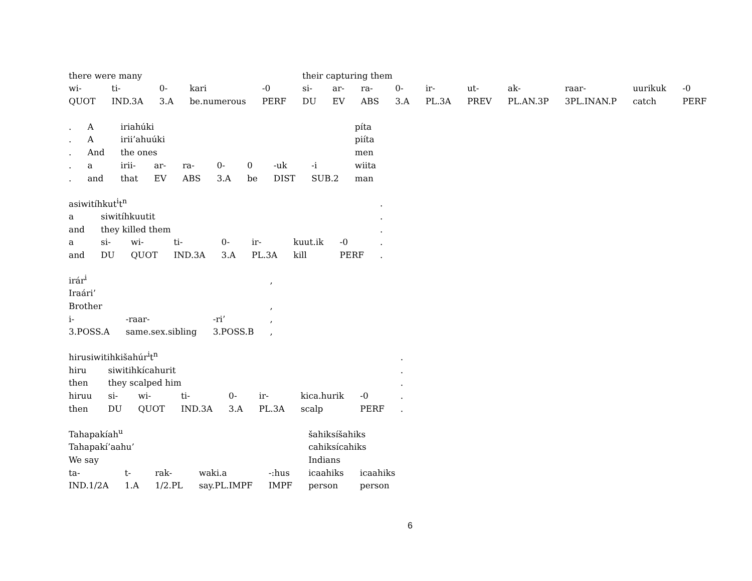| there were many | | | | | their capturing them | | | | | | | | | |
| wi- | ti- | 0- | kari | -0 | si- | ar- | ra- | 0- | ir- | ut- | ak- | raar- | uurikuk | -0 |
| QUOT | IND.3A | 3.A | be.numerous | PERF | DU | EV | ABS | 3.A | PL.3A | PREV | PL.AN.3P | 3PL.INAN.P | catch | PERF |
| . | A | iriahúki | | | | | | | píta |
| . | A | irii’ahuúki | | | | | | | piíta |
| . | And | the ones | | | | | | | men |
| . | a | irii- | ar- | ra- | 0- | 0 | -uk | -i | wiita |
| . | and | that | EV | ABS | 3.A | be | DIST | SUB.2 | man |
| asiwitíhkut<sup>i</sup>t<sup>n</sup> | | | | | | | | . |
| a | siwitíhkuutit | | | | | | | . |
| and | they killed them | | | | | | | . |
| a | si- | wi- | ti- | 0- | ir- | kuut.ik | -0 | . |
| and | DU | QUOT | IND.3A | 3.A | PL.3A | kill | PERF | . |
| irár<sup>i</sup> | | | , |
| Iraári’ | | | |
| Brother | | | , |
| i- | -raar- | -ri’ | , |
| 3.POSS.A | same.sex.sibling | 3.POSS.B | , |
| hirusiwitihkišahúr<sup>i</sup>t<sup>n</sup> | | | | | | | | . |
| hiru | siwitihkícahurit | | | | | | | . |
| then | they scalped him | | | | | | | . |
| hiruu | si- | wi- | ti- | 0- | ir- | kica.hurik | -0 | . |
| then | DU | QUOT | IND.3A | 3.A | PL.3A | scalp | PERF | . |
| Tahapakíah<sup>u</sup> | | | | | šahiksíšahiks | |
| Tahapakí’aahu’ | | | | | cahiksícahiks | |
| We say | | | | | Indians | |
| ta- | t- | rak- | waki.a | -:hus | icaahiks | icaahiks |
| IND.1/2A | 1.A | 1/2.PL | say.PL.IMPF | IMPF | person | person |
6